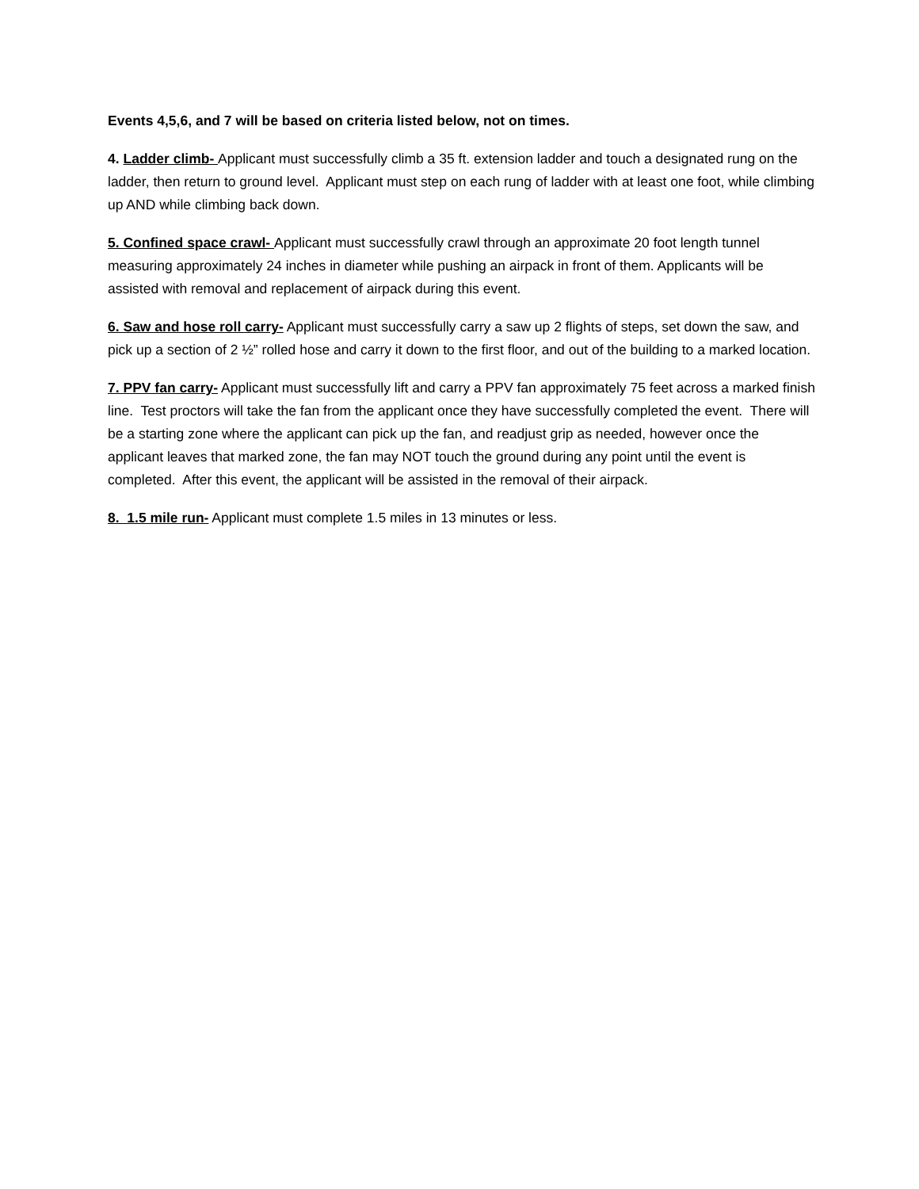Events 4,5,6, and 7 will be based on criteria listed below, not on times.
4. Ladder climb- Applicant must successfully climb a 35 ft. extension ladder and touch a designated rung on the ladder, then return to ground level. Applicant must step on each rung of ladder with at least one foot, while climbing up AND while climbing back down.
5. Confined space crawl- Applicant must successfully crawl through an approximate 20 foot length tunnel measuring approximately 24 inches in diameter while pushing an airpack in front of them. Applicants will be assisted with removal and replacement of airpack during this event.
6. Saw and hose roll carry- Applicant must successfully carry a saw up 2 flights of steps, set down the saw, and pick up a section of 2 ½” rolled hose and carry it down to the first floor, and out of the building to a marked location.
7. PPV fan carry- Applicant must successfully lift and carry a PPV fan approximately 75 feet across a marked finish line. Test proctors will take the fan from the applicant once they have successfully completed the event. There will be a starting zone where the applicant can pick up the fan, and readjust grip as needed, however once the applicant leaves that marked zone, the fan may NOT touch the ground during any point until the event is completed. After this event, the applicant will be assisted in the removal of their airpack.
8. 1.5 mile run- Applicant must complete 1.5 miles in 13 minutes or less.